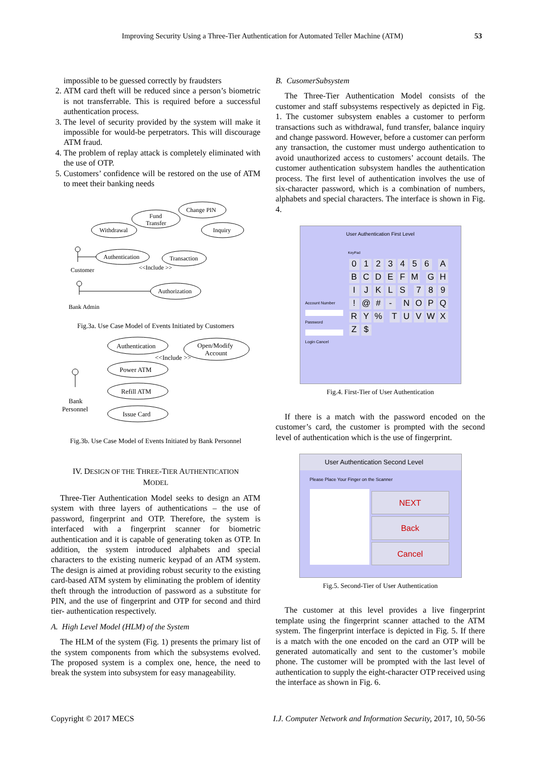Improving Security Using a Three-Tier Authentication for Automated Teller Machine (ATM) 53
impossible to be guessed correctly by fraudsters
2. ATM card theft will be reduced since a person’s biometric is not transferrable. This is required before a successful authentication process.
3. The level of security provided by the system will make it impossible for would-be perpetrators. This will discourage ATM fraud.
4. The problem of replay attack is completely eliminated with the use of OTP.
5. Customers’ confidence will be restored on the use of ATM to meet their banking needs
Fund
Transfer
Change PIN
Withdrawal
Inquiry
Authentication
Transaction
Authorization
<<Include >>
Customer
Bank Admin
Fig.3a. Use Case Model of Events Initiated by Customers
Authentication
Open/Modify
Account
<<Include >>
Power ATM
Refill ATM
Issue Card
Bank
Personnel
Fig.3b. Use Case Model of Events Initiated by Bank Personnel
IV. DESIGN OF THE THREE-TIER AUTHENTICATION
MODEL
Three-Tier Authentication Model seeks to design an ATM system with three layers of authentications – the use of password, fingerprint and OTP. Therefore, the system is interfaced with a fingerprint scanner for biometric authentication and it is capable of generating token as OTP. In addition, the system introduced alphabets and special characters to the existing numeric keypad of an ATM system. The design is aimed at providing robust security to the existing card-based ATM system by eliminating the problem of identity theft through the introduction of password as a substitute for PIN, and the use of fingerprint and OTP for second and third tier- authentication respectively.
A. High Level Model (HLM) of the System
The HLM of the system (Fig. 1) presents the primary list of the system components from which the subsystems evolved. The proposed system is a complex one, hence, the need to break the system into subsystem for easy manageability.
B. CusomerSubsystem
The Three-Tier Authentication Model consists of the customer and staff subsystems respectively as depicted in Fig. 1. The customer subsystem enables a customer to perform transactions such as withdrawal, fund transfer, balance inquiry and change password. However, before a customer can perform any transaction, the customer must undergo authentication to avoid unauthorized access to customers’ account details. The customer authentication subsystem handles the authentication process. The first level of authentication involves the use of six-character password, which is a combination of numbers, alphabets and special characters. The interface is shown in Fig. 4.
User Authentication First Level
Account Number
Password
Login Cancel
KeyPad
0123456 ABCDEFM GHIJKLS 789! @ # - NOPQRY% TUVWXZ $
Fig.4. First-Tier of User Authentication
If there is a match with the password encoded on the customer’s card, the customer is prompted with the second level of authentication which is the use of fingerprint.
User Authentication Second Level
Please Place Your Finger on the Scanner
NEXT
Back
Cancel
Fig.5. Second-Tier of User Authentication
The customer at this level provides a live fingerprint template using the fingerprint scanner attached to the ATM system. The fingerprint interface is depicted in Fig. 5. If there is a match with the one encoded on the card an OTP will be generated automatically and sent to the customer’s mobile phone. The customer will be prompted with the last level of authentication to supply the eight-character OTP received using the interface as shown in Fig. 6.
Copyright © 2017 MECS I.J. Computer Network and Information Security, 2017, 10, 50-56